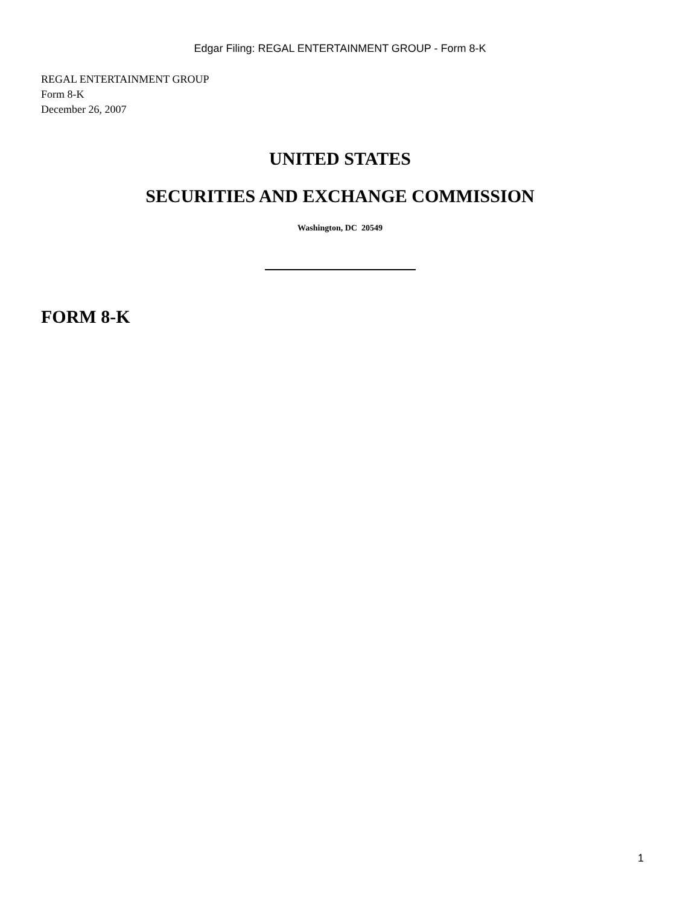Edgar Filing: REGAL ENTERTAINMENT GROUP - Form 8-K
REGAL ENTERTAINMENT GROUP
Form 8-K
December 26, 2007
UNITED STATES
SECURITIES AND EXCHANGE COMMISSION
Washington, DC 20549
FORM 8-K
1